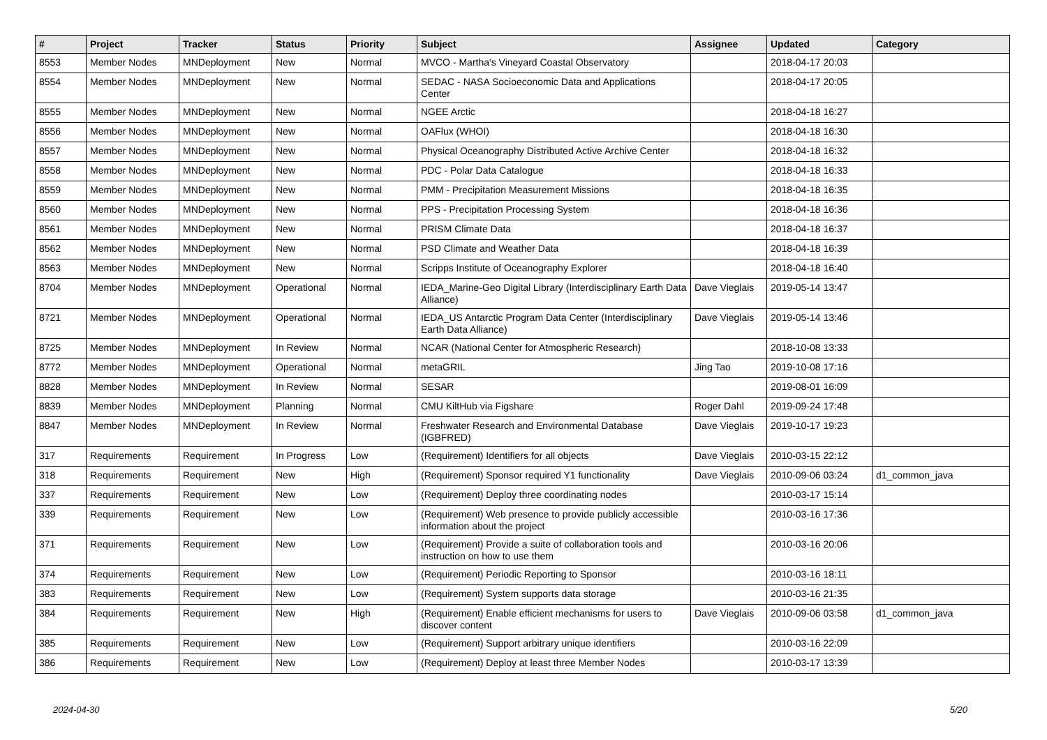| # | Project | Tracker | Status | Priority | Subject | Assignee | Updated | Category |
| --- | --- | --- | --- | --- | --- | --- | --- | --- |
| 8553 | Member Nodes | MNDeployment | New | Normal | MVCO - Martha's Vineyard Coastal Observatory | | 2018-04-17 20:03 | |
| 8554 | Member Nodes | MNDeployment | New | Normal | SEDAC - NASA Socioeconomic Data and Applications Center | | 2018-04-17 20:05 | |
| 8555 | Member Nodes | MNDeployment | New | Normal | NGEE Arctic | | 2018-04-18 16:27 | |
| 8556 | Member Nodes | MNDeployment | New | Normal | OAFlux (WHOI) | | 2018-04-18 16:30 | |
| 8557 | Member Nodes | MNDeployment | New | Normal | Physical Oceanography Distributed Active Archive Center | | 2018-04-18 16:32 | |
| 8558 | Member Nodes | MNDeployment | New | Normal | PDC - Polar Data Catalogue | | 2018-04-18 16:33 | |
| 8559 | Member Nodes | MNDeployment | New | Normal | PMM - Precipitation Measurement Missions | | 2018-04-18 16:35 | |
| 8560 | Member Nodes | MNDeployment | New | Normal | PPS - Precipitation Processing System | | 2018-04-18 16:36 | |
| 8561 | Member Nodes | MNDeployment | New | Normal | PRISM Climate Data | | 2018-04-18 16:37 | |
| 8562 | Member Nodes | MNDeployment | New | Normal | PSD Climate and Weather Data | | 2018-04-18 16:39 | |
| 8563 | Member Nodes | MNDeployment | New | Normal | Scripps Institute of Oceanography Explorer | | 2018-04-18 16:40 | |
| 8704 | Member Nodes | MNDeployment | Operational | Normal | IEDA_Marine-Geo Digital Library (Interdisciplinary Earth Data Alliance) | Dave Vieglais | 2019-05-14 13:47 | |
| 8721 | Member Nodes | MNDeployment | Operational | Normal | IEDA_US Antarctic Program Data Center (Interdisciplinary Earth Data Alliance) | Dave Vieglais | 2019-05-14 13:46 | |
| 8725 | Member Nodes | MNDeployment | In Review | Normal | NCAR (National Center for Atmospheric Research) | | 2018-10-08 13:33 | |
| 8772 | Member Nodes | MNDeployment | Operational | Normal | metaGRIL | Jing Tao | 2019-10-08 17:16 | |
| 8828 | Member Nodes | MNDeployment | In Review | Normal | SESAR | | 2019-08-01 16:09 | |
| 8839 | Member Nodes | MNDeployment | Planning | Normal | CMU KiltHub via Figshare | Roger Dahl | 2019-09-24 17:48 | |
| 8847 | Member Nodes | MNDeployment | In Review | Normal | Freshwater Research and Environmental Database (IGBFRED) | Dave Vieglais | 2019-10-17 19:23 | |
| 317 | Requirements | Requirement | In Progress | Low | (Requirement) Identifiers for all objects | Dave Vieglais | 2010-03-15 22:12 | |
| 318 | Requirements | Requirement | New | High | (Requirement) Sponsor required Y1 functionality | Dave Vieglais | 2010-09-06 03:24 | d1_common_java |
| 337 | Requirements | Requirement | New | Low | (Requirement) Deploy three coordinating nodes | | 2010-03-17 15:14 | |
| 339 | Requirements | Requirement | New | Low | (Requirement) Web presence to provide publicly accessible information about the project | | 2010-03-16 17:36 | |
| 371 | Requirements | Requirement | New | Low | (Requirement) Provide a suite of collaboration tools and instruction on how to use them | | 2010-03-16 20:06 | |
| 374 | Requirements | Requirement | New | Low | (Requirement) Periodic Reporting to Sponsor | | 2010-03-16 18:11 | |
| 383 | Requirements | Requirement | New | Low | (Requirement) System supports data storage | | 2010-03-16 21:35 | |
| 384 | Requirements | Requirement | New | High | (Requirement) Enable efficient mechanisms for users to discover content | Dave Vieglais | 2010-09-06 03:58 | d1_common_java |
| 385 | Requirements | Requirement | New | Low | (Requirement) Support arbitrary unique identifiers | | 2010-03-16 22:09 | |
| 386 | Requirements | Requirement | New | Low | (Requirement) Deploy at least three Member Nodes | | 2010-03-17 13:39 | |
2024-04-30 5/20